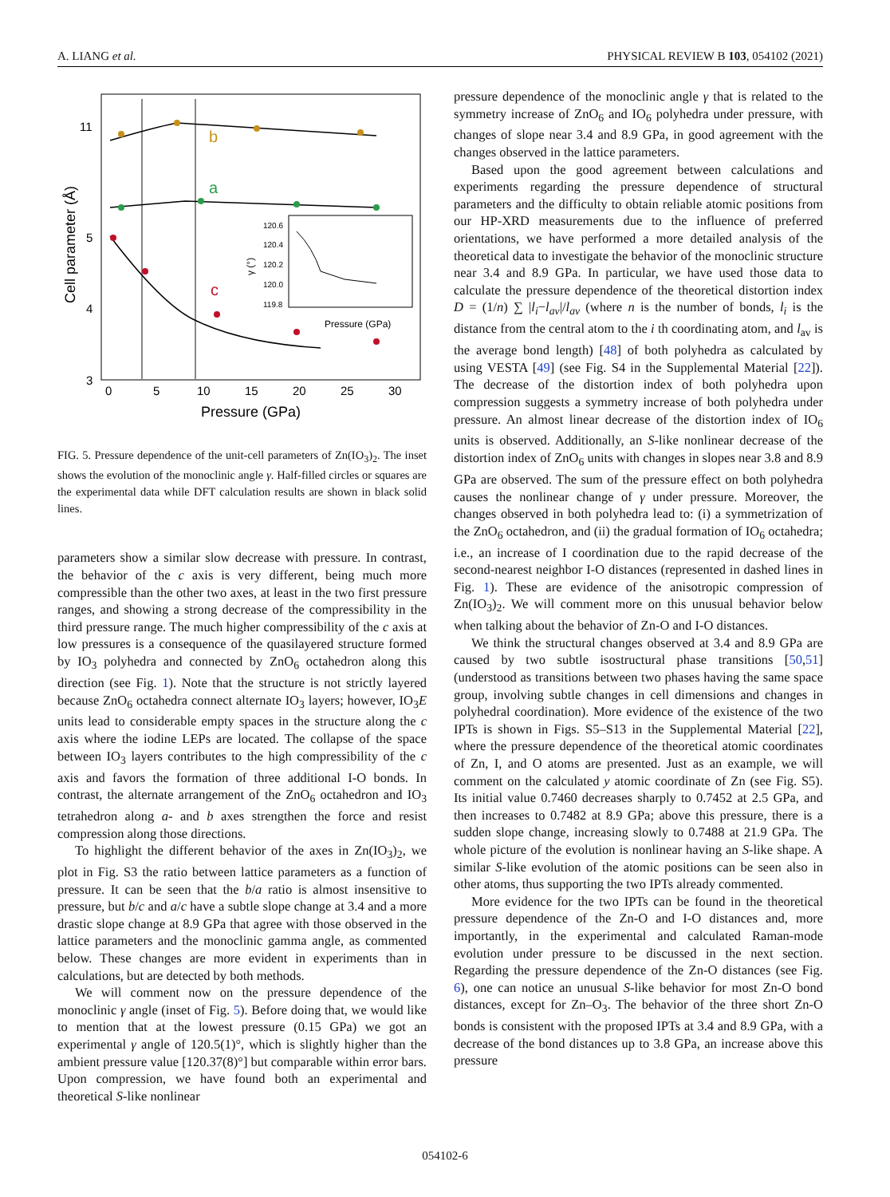A. LIANG et al. PHYSICAL REVIEW B 103, 054102 (2021)
b
a
c
11
5
4
3
0
5
10
15
20
25
30
Pressure (GPa)
Cell parameter (Å)
120.6
120.4
120.2
120.0
119.8
Pressure (GPa)
γ (°)
FIG. 5. Pressure dependence of the unit-cell parameters of Zn(IO<sub>3</sub>)<sub>2</sub>. The inset shows the evolution of the monoclinic angle γ. Half-filled circles or squares are the experimental data while DFT calculation results are shown in black solid lines.
parameters show a similar slow decrease with pressure. In contrast, the behavior of the c axis is very different, being much more compressible than the other two axes, at least in the two first pressure ranges, and showing a strong decrease of the compressibility in the third pressure range. The much higher compressibility of the c axis at low pressures is a consequence of the quasilayered structure formed by IO<sub>3</sub> polyhedra and connected by ZnO<sub>6</sub> octahedron along this direction (see Fig. 1). Note that the structure is not strictly layered because ZnO<sub>6</sub> octahedra connect alternate IO<sub>3</sub> layers; however, IO<sub>3</sub>E units lead to considerable empty spaces in the structure along the c axis where the iodine LEPs are located. The collapse of the space between IO<sub>3</sub> layers contributes to the high compressibility of the c axis and favors the formation of three additional I-O bonds. In contrast, the alternate arrangement of the ZnO<sub>6</sub> octahedron and IO<sub>3</sub> tetrahedron along a- and b axes strengthen the force and resist compression along those directions.
To highlight the different behavior of the axes in Zn(IO<sub>3</sub>)<sub>2</sub>, we plot in Fig. S3 the ratio between lattice parameters as a function of pressure. It can be seen that the b/a ratio is almost insensitive to pressure, but b/c and a/c have a subtle slope change at 3.4 and a more drastic slope change at 8.9 GPa that agree with those observed in the lattice parameters and the monoclinic gamma angle, as commented below. These changes are more evident in experiments than in calculations, but are detected by both methods.
We will comment now on the pressure dependence of the monoclinic γ angle (inset of Fig. 5). Before doing that, we would like to mention that at the lowest pressure (0.15 GPa) we got an experimental γ angle of 120.5(1)°, which is slightly higher than the ambient pressure value [120.37(8)°] but comparable within error bars. Upon compression, we have found both an experimental and theoretical S-like nonlinear
pressure dependence of the monoclinic angle γ that is related to the symmetry increase of ZnO<sub>6</sub> and IO<sub>6</sub> polyhedra under pressure, with changes of slope near 3.4 and 8.9 GPa, in good agreement with the changes observed in the lattice parameters.
Based upon the good agreement between calculations and experiments regarding the pressure dependence of structural parameters and the difficulty to obtain reliable atomic positions from our HP-XRD measurements due to the influence of preferred orientations, we have performed a more detailed analysis of the theoretical data to investigate the behavior of the monoclinic structure near 3.4 and 8.9 GPa. In particular, we have used those data to calculate the pressure dependence of the theoretical distortion index D = (1/n) ∑ |l<sub>i</sub>−l<sub>av</sub>|/l<sub>av</sub> (where n is the number of bonds, l<sub>i</sub> is the distance from the central atom to the i th coordinating atom, and l<sub>av</sub> is the average bond length) [48] of both polyhedra as calculated by using VESTA [49] (see Fig. S4 in the Supplemental Material [22]). The decrease of the distortion index of both polyhedra upon compression suggests a symmetry increase of both polyhedra under pressure. An almost linear decrease of the distortion index of IO<sub>6</sub> units is observed. Additionally, an S-like nonlinear decrease of the distortion index of ZnO<sub>6</sub> units with changes in slopes near 3.8 and 8.9 GPa are observed. The sum of the pressure effect on both polyhedra causes the nonlinear change of γ under pressure. Moreover, the changes observed in both polyhedra lead to: (i) a symmetrization of the ZnO<sub>6</sub> octahedron, and (ii) the gradual formation of IO<sub>6</sub> octahedra; i.e., an increase of I coordination due to the rapid decrease of the second-nearest neighbor I-O distances (represented in dashed lines in Fig. 1). These are evidence of the anisotropic compression of Zn(IO<sub>3</sub>)<sub>2</sub>. We will comment more on this unusual behavior below when talking about the behavior of Zn-O and I-O distances.
We think the structural changes observed at 3.4 and 8.9 GPa are caused by two subtle isostructural phase transitions [50,51] (understood as transitions between two phases having the same space group, involving subtle changes in cell dimensions and changes in polyhedral coordination). More evidence of the existence of the two IPTs is shown in Figs. S5–S13 in the Supplemental Material [22], where the pressure dependence of the theoretical atomic coordinates of Zn, I, and O atoms are presented. Just as an example, we will comment on the calculated y atomic coordinate of Zn (see Fig. S5). Its initial value 0.7460 decreases sharply to 0.7452 at 2.5 GPa, and then increases to 0.7482 at 8.9 GPa; above this pressure, there is a sudden slope change, increasing slowly to 0.7488 at 21.9 GPa. The whole picture of the evolution is nonlinear having an S-like shape. A similar S-like evolution of the atomic positions can be seen also in other atoms, thus supporting the two IPTs already commented.
More evidence for the two IPTs can be found in the theoretical pressure dependence of the Zn-O and I-O distances and, more importantly, in the experimental and calculated Raman-mode evolution under pressure to be discussed in the next section. Regarding the pressure dependence of the Zn-O distances (see Fig. 6), one can notice an unusual S-like behavior for most Zn-O bond distances, except for Zn–O<sub>3</sub>. The behavior of the three short Zn-O bonds is consistent with the proposed IPTs at 3.4 and 8.9 GPa, with a decrease of the bond distances up to 3.8 GPa, an increase above this pressure
054102-6